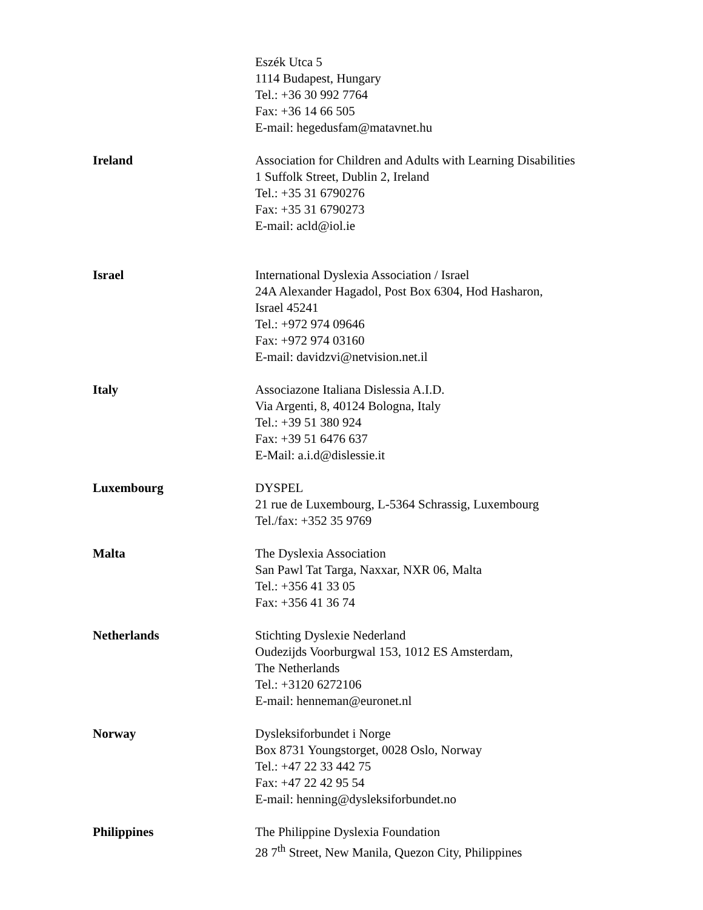Eszék Utca 5
1114 Budapest, Hungary
Tel.: +36 30 992 7764
Fax: +36 14 66 505
E-mail: hegedusfam@matavnet.hu
Ireland Association for Children and Adults with Learning Disabilities
1 Suffolk Street, Dublin 2, Ireland
Tel.: +35 31 6790276
Fax: +35 31 6790273
E-mail: acld@iol.ie
Israel International Dyslexia Association / Israel
24A Alexander Hagadol, Post Box 6304, Hod Hasharon,
Israel 45241
Tel.: +972 974 09646
Fax: +972 974 03160
E-mail: davidzvi@netvision.net.il
Italy Associazone Italiana Dislessia A.I.D.
Via Argenti, 8, 40124 Bologna, Italy
Tel.: +39 51 380 924
Fax: +39 51 6476 637
E-Mail: a.i.d@dislessie.it
Luxembourg DYSPEL
21 rue de Luxembourg, L-5364 Schrassig, Luxembourg
Tel./fax: +352 35 9769
Malta The Dyslexia Association
San Pawl Tat Targa, Naxxar, NXR 06, Malta
Tel.: +356 41 33 05
Fax: +356 41 36 74
Netherlands Stichting Dyslexie Nederland
Oudezijds Voorburgwal 153, 1012 ES Amsterdam,
The Netherlands
Tel.: +3120 6272106
E-mail: henneman@euronet.nl
Norway Dysleksiforbundet i Norge
Box 8731 Youngstorget, 0028 Oslo, Norway
Tel.: +47 22 33 442 75
Fax: +47 22 42 95 54
E-mail: henning@dysleksiforbundet.no
Philippines The Philippine Dyslexia Foundation
28 7<sup>th</sup> Street, New Manila, Quezon City, Philippines